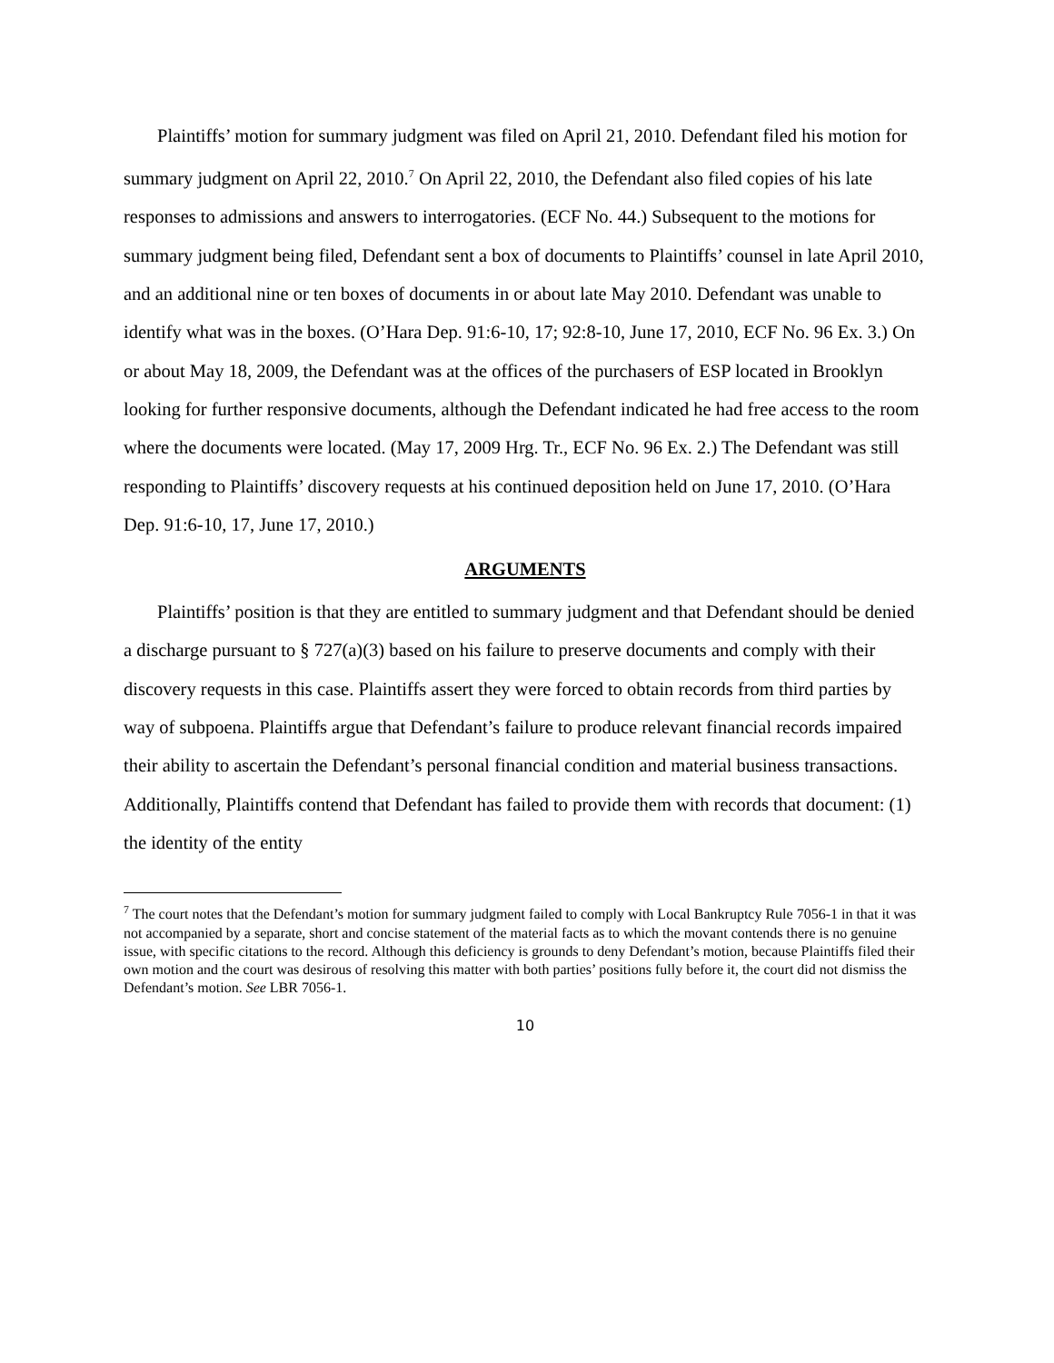Plaintiffs’ motion for summary judgment was filed on April 21, 2010. Defendant filed his motion for summary judgment on April 22, 2010.<sup>7</sup> On April 22, 2010, the Defendant also filed copies of his late responses to admissions and answers to interrogatories. (ECF No. 44.) Subsequent to the motions for summary judgment being filed, Defendant sent a box of documents to Plaintiffs’ counsel in late April 2010, and an additional nine or ten boxes of documents in or about late May 2010. Defendant was unable to identify what was in the boxes. (O’Hara Dep. 91:6-10, 17; 92:8-10, June 17, 2010, ECF No. 96 Ex. 3.) On or about May 18, 2009, the Defendant was at the offices of the purchasers of ESP located in Brooklyn looking for further responsive documents, although the Defendant indicated he had free access to the room where the documents were located. (May 17, 2009 Hrg. Tr., ECF No. 96 Ex. 2.) The Defendant was still responding to Plaintiffs’ discovery requests at his continued deposition held on June 17, 2010. (O’Hara Dep. 91:6-10, 17, June 17, 2010.)
ARGUMENTS
Plaintiffs’ position is that they are entitled to summary judgment and that Defendant should be denied a discharge pursuant to § 727(a)(3) based on his failure to preserve documents and comply with their discovery requests in this case. Plaintiffs assert they were forced to obtain records from third parties by way of subpoena. Plaintiffs argue that Defendant’s failure to produce relevant financial records impaired their ability to ascertain the Defendant’s personal financial condition and material business transactions. Additionally, Plaintiffs contend that Defendant has failed to provide them with records that document: (1) the identity of the entity
<sup>7</sup> The court notes that the Defendant’s motion for summary judgment failed to comply with Local Bankruptcy Rule 7056-1 in that it was not accompanied by a separate, short and concise statement of the material facts as to which the movant contends there is no genuine issue, with specific citations to the record. Although this deficiency is grounds to deny Defendant’s motion, because Plaintiffs filed their own motion and the court was desirous of resolving this matter with both parties’ positions fully before it, the court did not dismiss the Defendant’s motion. See LBR 7056-1.
10